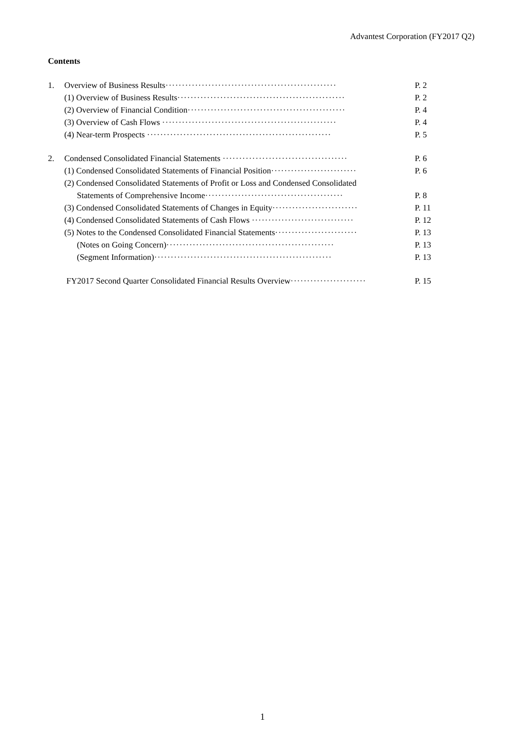Advantest Corporation (FY2017 Q2)
Contents
1. Overview of Business Results····················································
P. 2
(1) Overview of Business Results···················································
P. 2
(2) Overview of Financial Condition················································
P. 4
(3) Overview of Cash Flows ·····················································
P. 4
(4) Near-term Prospects ························································
P. 5
2. Condensed Consolidated Financial Statements ······································
P. 6
(1) Condensed Consolidated Statements of Financial Position··························
P. 6
(2) Condensed Consolidated Statements of Profit or Loss and Condensed Consolidated
Statements of Comprehensive Income··········································
P. 8
(3) Condensed Consolidated Statements of Changes in Equity··························
P. 11
(4) Condensed Consolidated Statements of Cash Flows ·······························
P. 12
(5) Notes to the Condensed Consolidated Financial Statements·························
P. 13
(Notes on Going Concern)···················································
P. 13
(Segment Information)······················································
P. 13
FY2017 Second Quarter Consolidated Financial Results Overview·······················
P. 15
1